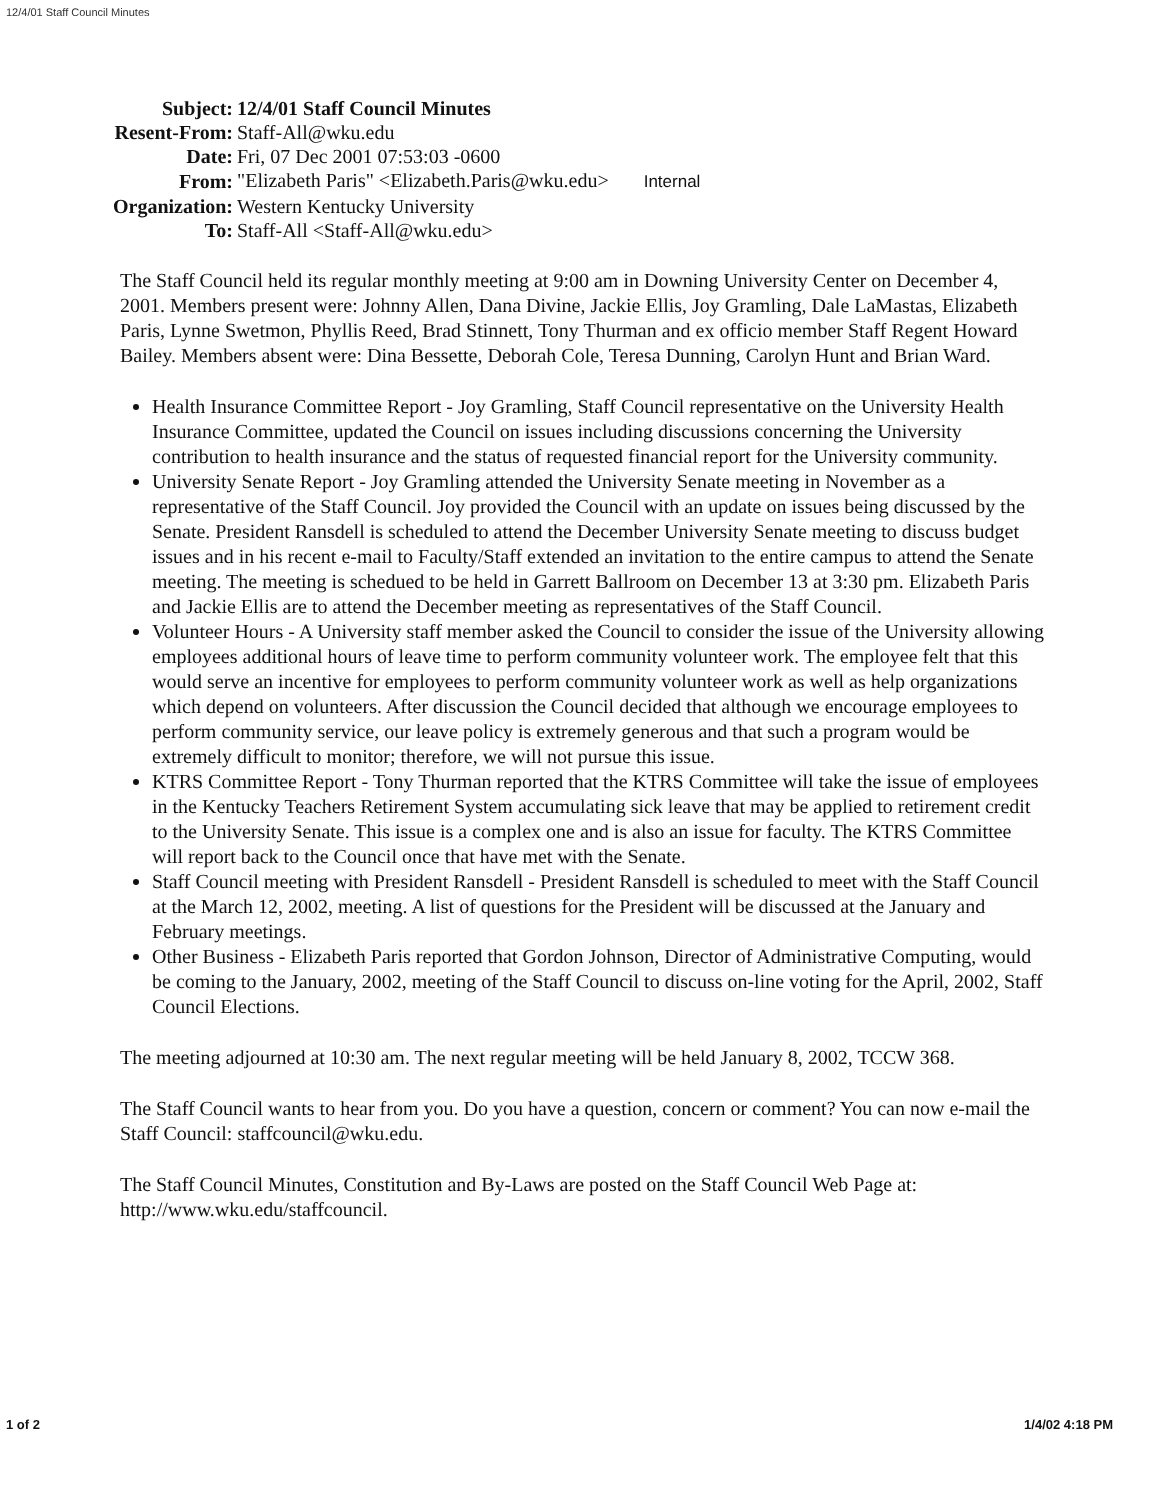12/4/01 Staff Council Minutes
| Subject: | 12/4/01 Staff Council Minutes |
| Resent-From: | Staff-All@wku.edu |
| Date: | Fri, 07 Dec 2001 07:53:03 -0600 |
| From: | "Elizabeth Paris" <Elizabeth.Paris@wku.edu> Internal |
| Organization: | Western Kentucky University |
| To: | Staff-All <Staff-All@wku.edu> |
The Staff Council held its regular monthly meeting at 9:00 am in Downing University Center on December 4, 2001. Members present were: Johnny Allen, Dana Divine, Jackie Ellis, Joy Gramling, Dale LaMastas, Elizabeth Paris, Lynne Swetmon, Phyllis Reed, Brad Stinnett, Tony Thurman and ex officio member Staff Regent Howard Bailey. Members absent were: Dina Bessette, Deborah Cole, Teresa Dunning, Carolyn Hunt and Brian Ward.
Health Insurance Committee Report - Joy Gramling, Staff Council representative on the University Health Insurance Committee, updated the Council on issues including discussions concerning the University contribution to health insurance and the status of requested financial report for the University community.
University Senate Report - Joy Gramling attended the University Senate meeting in November as a representative of the Staff Council. Joy provided the Council with an update on issues being discussed by the Senate. President Ransdell is scheduled to attend the December University Senate meeting to discuss budget issues and in his recent e-mail to Faculty/Staff extended an invitation to the entire campus to attend the Senate meeting. The meeting is schedued to be held in Garrett Ballroom on December 13 at 3:30 pm. Elizabeth Paris and Jackie Ellis are to attend the December meeting as representatives of the Staff Council.
Volunteer Hours - A University staff member asked the Council to consider the issue of the University allowing employees additional hours of leave time to perform community volunteer work. The employee felt that this would serve an incentive for employees to perform community volunteer work as well as help organizations which depend on volunteers. After discussion the Council decided that although we encourage employees to perform community service, our leave policy is extremely generous and that such a program would be extremely difficult to monitor; therefore, we will not pursue this issue.
KTRS Committee Report - Tony Thurman reported that the KTRS Committee will take the issue of employees in the Kentucky Teachers Retirement System accumulating sick leave that may be applied to retirement credit to the University Senate. This issue is a complex one and is also an issue for faculty. The KTRS Committee will report back to the Council once that have met with the Senate.
Staff Council meeting with President Ransdell - President Ransdell is scheduled to meet with the Staff Council at the March 12, 2002, meeting. A list of questions for the President will be discussed at the January and February meetings.
Other Business - Elizabeth Paris reported that Gordon Johnson, Director of Administrative Computing, would be coming to the January, 2002, meeting of the Staff Council to discuss on-line voting for the April, 2002, Staff Council Elections.
The meeting adjourned at 10:30 am. The next regular meeting will be held January 8, 2002, TCCW 368.
The Staff Council wants to hear from you. Do you have a question, concern or comment? You can now e-mail the Staff Council: staffcouncil@wku.edu.
The Staff Council Minutes, Constitution and By-Laws are posted on the Staff Council Web Page at: http://www.wku.edu/staffcouncil.
1 of 2 1/4/02 4:18 PM